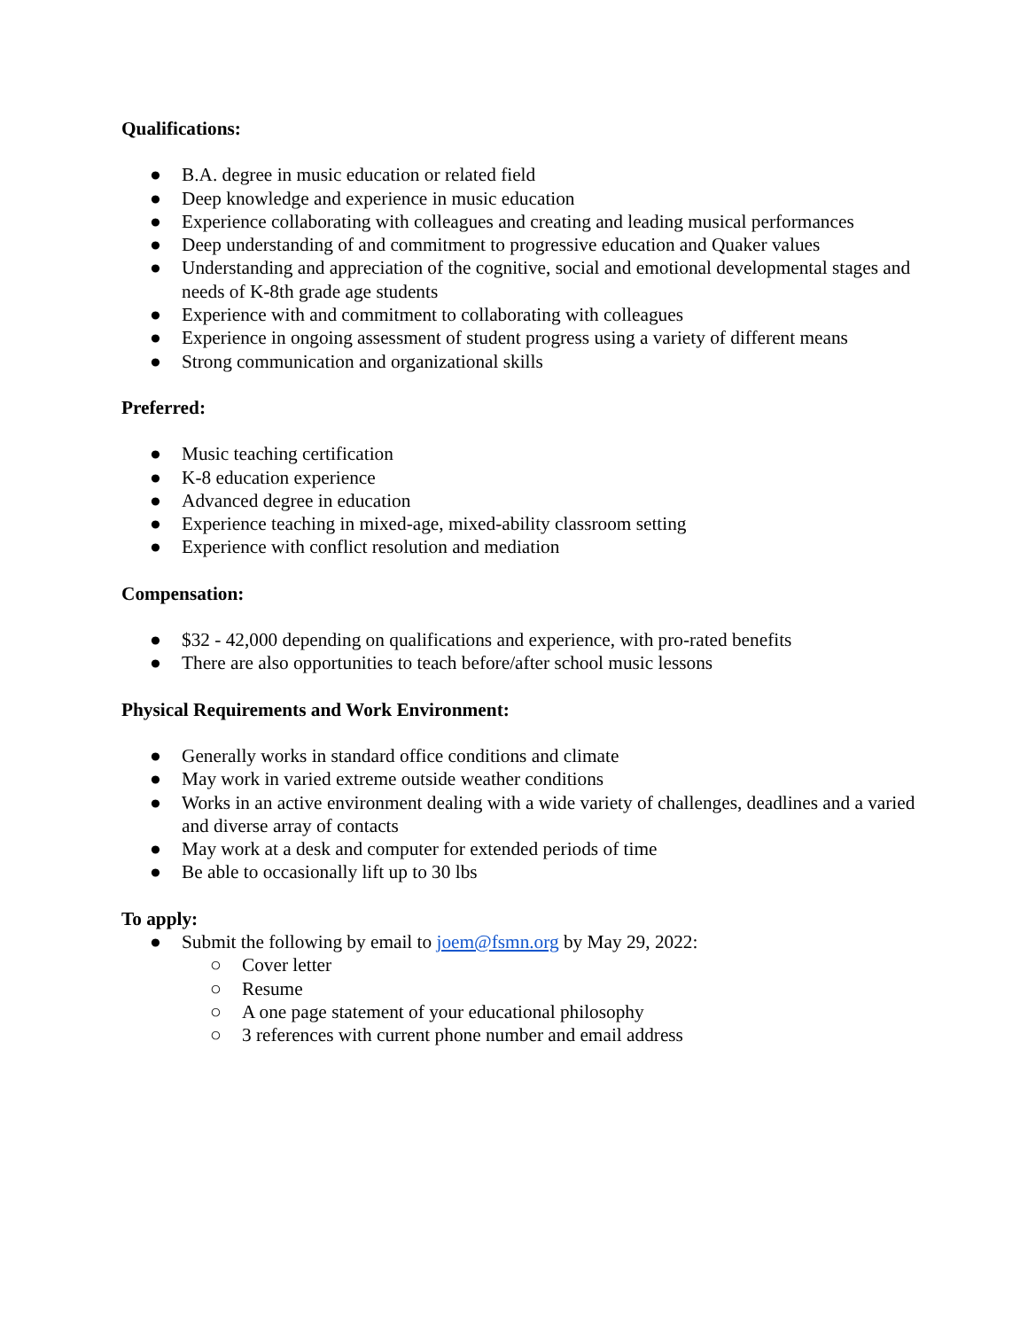Qualifications:
● B.A. degree in music education or related field
● Deep knowledge and experience in music education
● Experience collaborating with colleagues and creating and leading musical performances
● Deep understanding of and commitment to progressive education and Quaker values
● Understanding and appreciation of the cognitive, social and emotional developmental stages and needs of K-8th grade age students
● Experience with and commitment to collaborating with colleagues
● Experience in ongoing assessment of student progress using a variety of different means
● Strong communication and organizational skills
Preferred:
● Music teaching certification
● K-8 education experience
● Advanced degree in education
● Experience teaching in mixed-age, mixed-ability classroom setting
● Experience with conflict resolution and mediation
Compensation:
● $32 - 42,000 depending on qualifications and experience, with pro-rated benefits
● There are also opportunities to teach before/after school music lessons
Physical Requirements and Work Environment:
● Generally works in standard office conditions and climate
● May work in varied extreme outside weather conditions
● Works in an active environment dealing with a wide variety of challenges, deadlines and a varied and diverse array of contacts
● May work at a desk and computer for extended periods of time
● Be able to occasionally lift up to 30 lbs
To apply:
● Submit the following by email to joem@fsmn.org by May 29, 2022:
○ Cover letter
○ Resume
○ A one page statement of your educational philosophy
○ 3 references with current phone number and email address